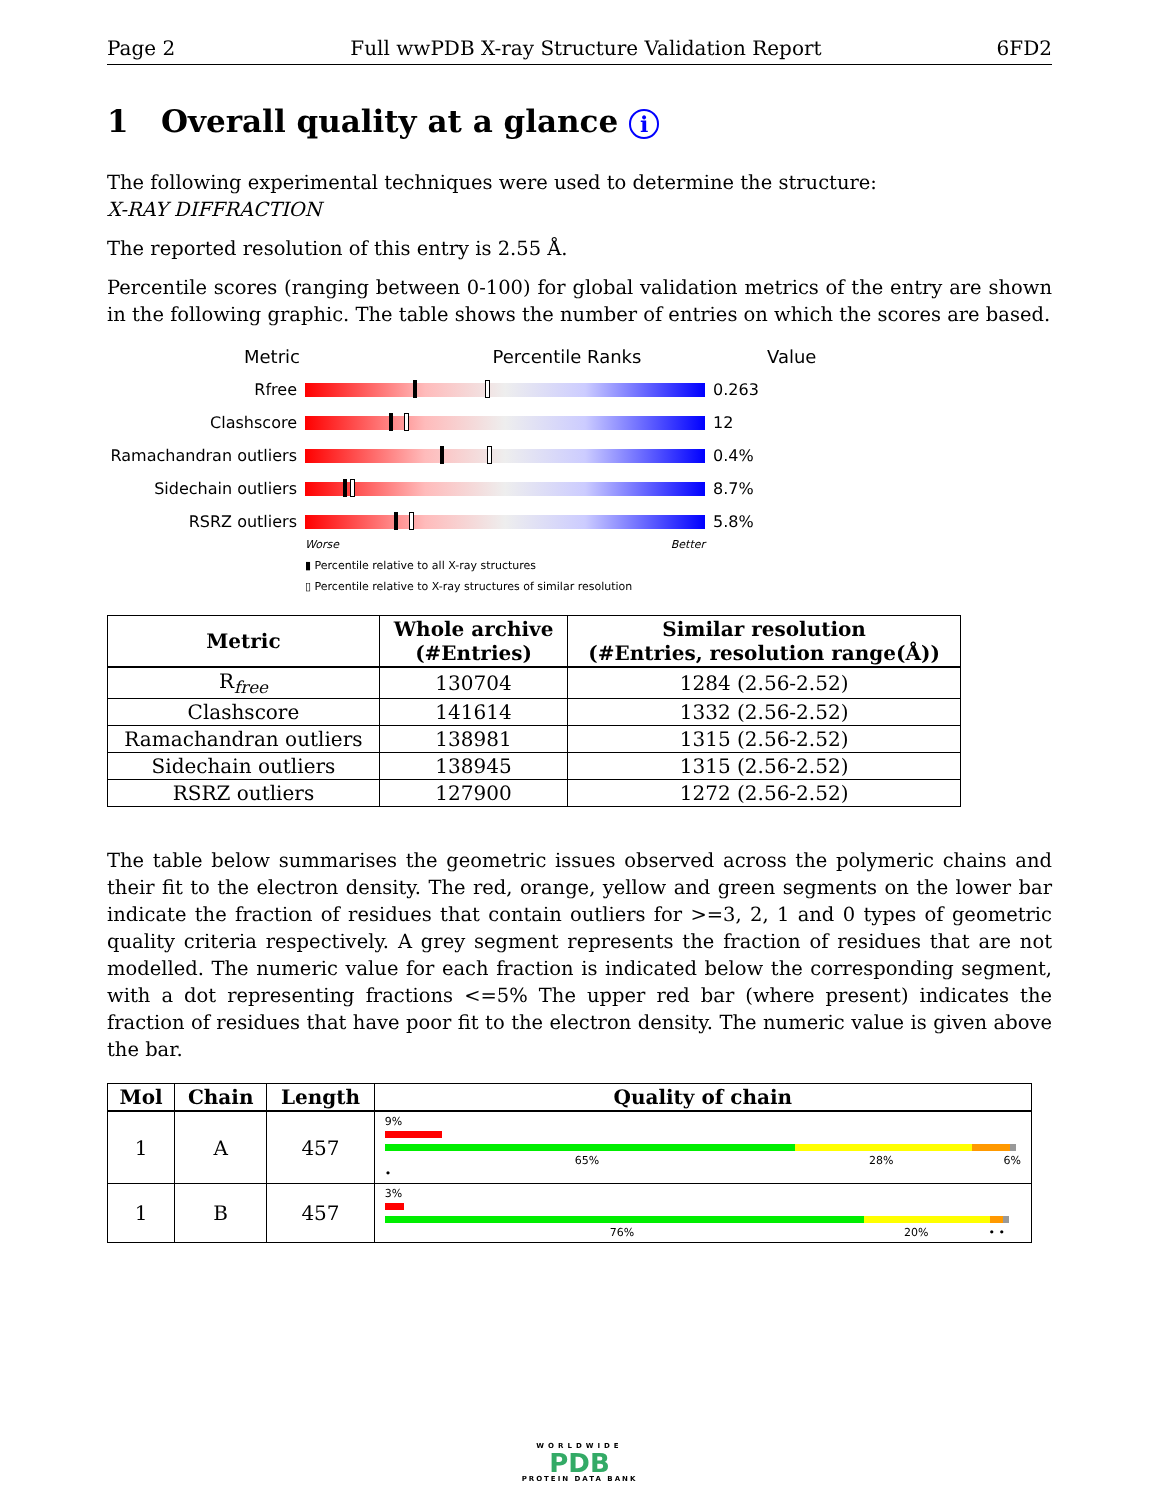Page 2 Full wwPDB X-ray Structure Validation Report 6FD2
1 Overall quality at a glance i
The following experimental techniques were used to determine the structure:
X-RAY DIFFRACTION
The reported resolution of this entry is 2.55 Å.
Percentile scores (ranging between 0-100) for global validation metrics of the entry are shown in the following graphic. The table shows the number of entries on which the scores are based.
Metric Percentile Ranks Value
Rfree 0.263
Clashscore 12
Ramachandran outliers
0.4%
Sidechain outliers 8.7%
RSRZ outliers 5.8%
Worse Better
▮ Percentile relative to all X-ray structures
▯ Percentile relative to X-ray structures of similar resolution
| Metric | Whole archive (#Entries) | Similar resolution (#Entries, resolution range(Å)) |
| --- | --- | --- |
| R<sub>free</sub> | 130704 | 1284 (2.56-2.52) |
| Clashscore | 141614 | 1332 (2.56-2.52) |
| Ramachandran outliers | 138981 | 1315 (2.56-2.52) |
| Sidechain outliers | 138945 | 1315 (2.56-2.52) |
| RSRZ outliers | 127900 | 1272 (2.56-2.52) |
The table below summarises the geometric issues observed across the polymeric chains and their fit to the electron density. The red, orange, yellow and green segments on the lower bar indicate the fraction of residues that contain outliers for >=3, 2, 1 and 0 types of geometric quality criteria respectively. A grey segment represents the fraction of residues that are not modelled. The numeric value for each fraction is indicated below the corresponding segment, with a dot representing fractions <=5% The upper red bar (where present) indicates the fraction of residues that have poor fit to the electron density. The numeric value is given above the bar.
| Mol | Chain | Length | Quality of chain |
| --- | --- | --- | --- |
| 1 | A | 457 | 9% 65% 28% 6% • |
| 1 | B | 457 | 3% 76% 20% • • |
WORLDWIDE
PDB
PROTEIN DATA BANK